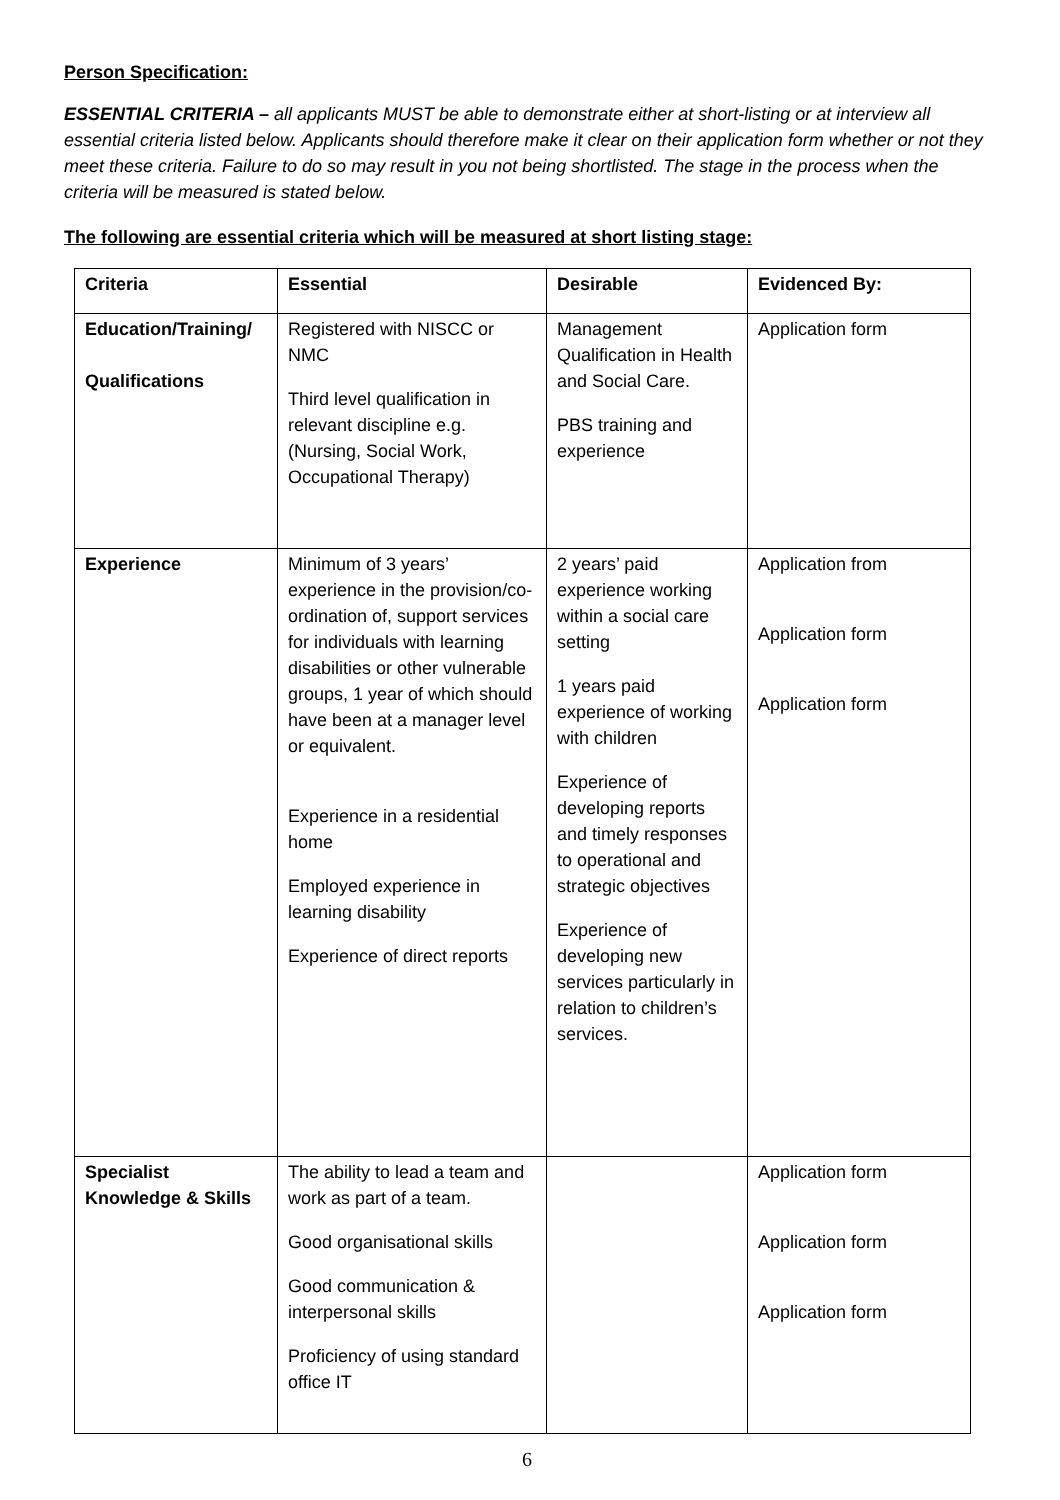Person Specification:
ESSENTIAL CRITERIA – all applicants MUST be able to demonstrate either at short-listing or at interview all essential criteria listed below. Applicants should therefore make it clear on their application form whether or not they meet these criteria. Failure to do so may result in you not being shortlisted. The stage in the process when the criteria will be measured is stated below.
The following are essential criteria which will be measured at short listing stage:
| Criteria | Essential | Desirable | Evidenced By: |
| --- | --- | --- | --- |
| Education/Training/ Qualifications | Registered with NISCC or NMC Third level qualification in relevant discipline e.g. (Nursing, Social Work, Occupational Therapy) | Management Qualification in Health and Social Care. PBS training and experience | Application form |
| Experience | Minimum of 3 years’ experience in the provision/co-ordination of, support services for individuals with learning disabilities or other vulnerable groups, 1 year of which should have been at a manager level or equivalent. Experience in a residential home Employed experience in learning disability Experience of direct reports | 2 years’ paid experience working within a social care setting 1 years paid experience of working with children Experience of developing reports and timely responses to operational and strategic objectives Experience of developing new services particularly in relation to children’s services. | Application from Application form Application form |
| Specialist Knowledge & Skills | The ability to lead a team and work as part of a team. Good organisational skills Good communication & interpersonal skills Proficiency of using standard office IT | | Application form Application form Application form |
6